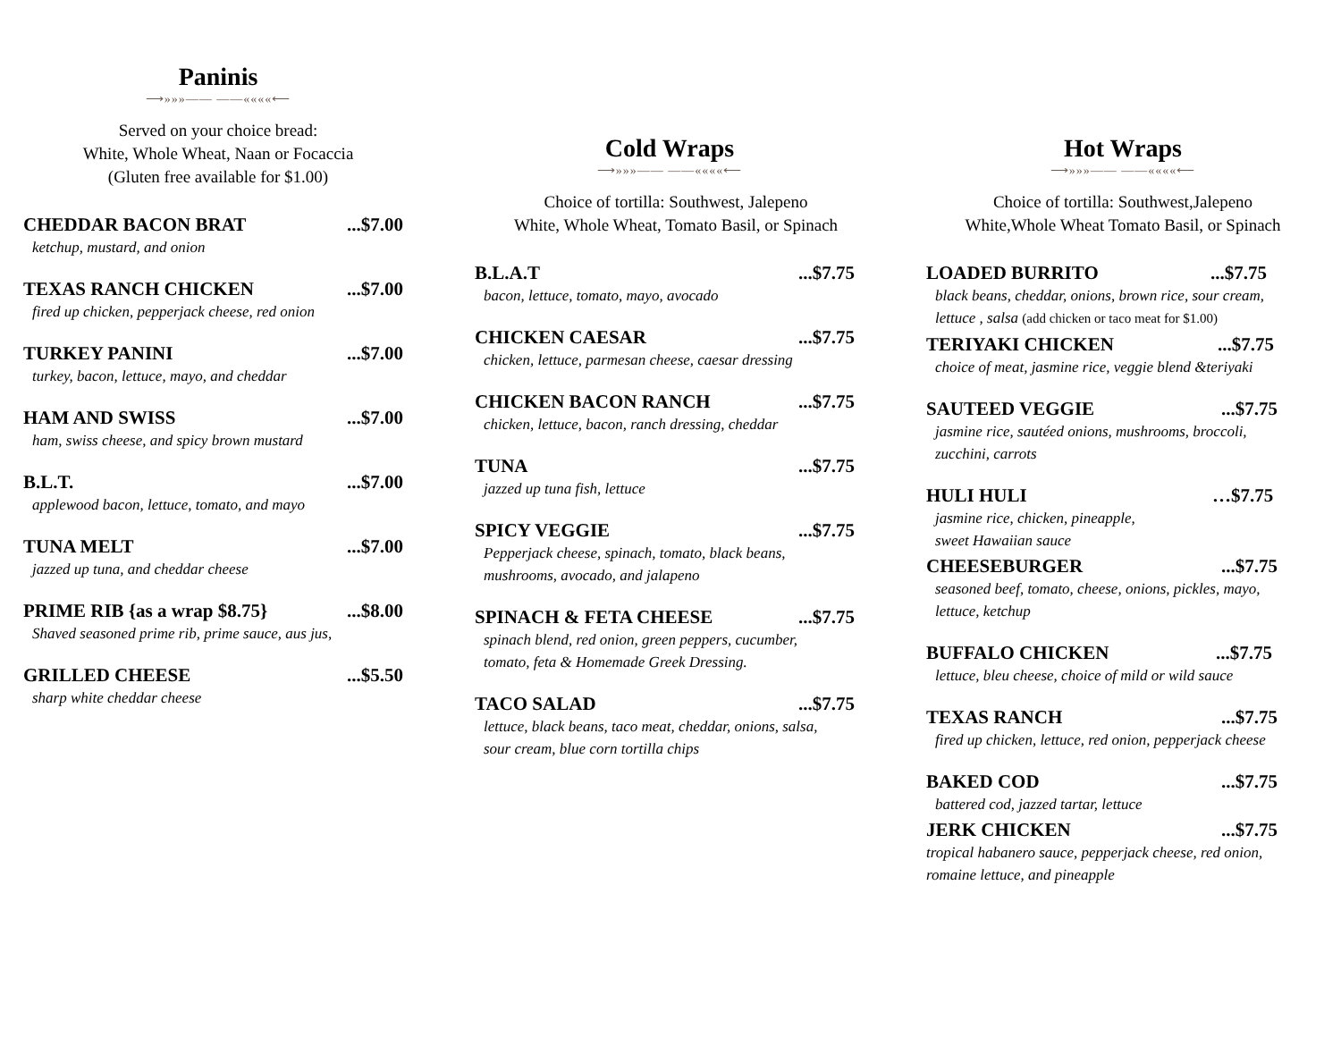Paninis
⟶»»»—— ——««««⟵
Served on your choice bread:
White, Whole Wheat, Naan or Focaccia
(Gluten free available for $1.00)
CHEDDAR BACON BRAT...$7.00
ketchup, mustard, and onion
TEXAS RANCH CHICKEN...$7.00
fired up chicken, pepperjack cheese, red onion
TURKEY PANINI...$7.00
turkey, bacon, lettuce, mayo, and cheddar
HAM AND SWISS...$7.00
ham, swiss cheese, and spicy brown mustard
B.L.T....$7.00
applewood bacon, lettuce, tomato, and mayo
TUNA MELT...$7.00
jazzed up tuna, and cheddar cheese
PRIME RIB {as a wrap $8.75}...$8.00
Shaved seasoned prime rib, prime sauce, aus jus,
GRILLED CHEESE...$5.50
sharp white cheddar cheese
Cold Wraps
⟶»»»—— ——««««⟵
Choice of tortilla: Southwest, Jalepeno
White, Whole Wheat, Tomato Basil, or Spinach
B.L.A.T...$7.75
bacon, lettuce, tomato, mayo, avocado
CHICKEN CAESAR...$7.75
chicken, lettuce, parmesan cheese, caesar dressing
CHICKEN BACON RANCH...$7.75
chicken, lettuce, bacon, ranch dressing, cheddar
TUNA...$7.75
jazzed up tuna fish, lettuce
SPICY VEGGIE...$7.75
Pepperjack cheese, spinach, tomato, black beans,
mushrooms, avocado, and jalapeno
SPINACH & FETA CHEESE...$7.75
spinach blend, red onion, green peppers, cucumber,
tomato, feta & Homemade Greek Dressing.
TACO SALAD...$7.75
lettuce, black beans, taco meat, cheddar, onions, salsa,
sour cream, blue corn tortilla chips
Hot Wraps
⟶»»»—— ——««««⟵
Choice of tortilla: Southwest,Jalepeno
White,Whole Wheat Tomato Basil, or Spinach
LOADED BURRITO...$7.75
black beans, cheddar, onions, brown rice, sour cream,
lettuce , salsa (add chicken or taco meat for $1.00)
TERIYAKI CHICKEN...$7.75
choice of meat, jasmine rice, veggie blend &teriyaki
SAUTEED VEGGIE...$7.75
jasmine rice, sautéed onions, mushrooms, broccoli,
zucchini, carrots
HULI HULI …$7.75
jasmine rice, chicken, pineapple,
sweet Hawaiian sauce
CHEESEBURGER...$7.75
seasoned beef, tomato, cheese, onions, pickles, mayo,
lettuce, ketchup
BUFFALO CHICKEN...$7.75
lettuce, bleu cheese, choice of mild or wild sauce
TEXAS RANCH...$7.75
fired up chicken, lettuce, red onion, pepperjack cheese
BAKED COD...$7.75
battered cod, jazzed tartar, lettuce
JERK CHICKEN...$7.75
tropical habanero sauce, pepperjack cheese, red onion,
romaine lettuce, and pineapple